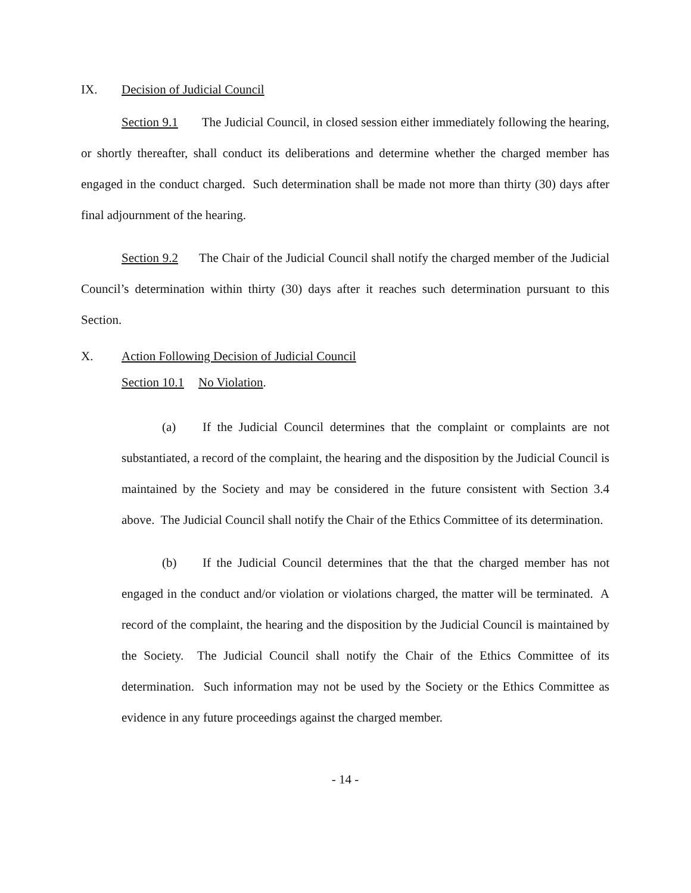IX. Decision of Judicial Council
Section 9.1 The Judicial Council, in closed session either immediately following the hearing, or shortly thereafter, shall conduct its deliberations and determine whether the charged member has engaged in the conduct charged. Such determination shall be made not more than thirty (30) days after final adjournment of the hearing.
Section 9.2 The Chair of the Judicial Council shall notify the charged member of the Judicial Council’s determination within thirty (30) days after it reaches such determination pursuant to this Section.
X. Action Following Decision of Judicial Council
Section 10.1 No Violation.
(a) If the Judicial Council determines that the complaint or complaints are not substantiated, a record of the complaint, the hearing and the disposition by the Judicial Council is maintained by the Society and may be considered in the future consistent with Section 3.4 above. The Judicial Council shall notify the Chair of the Ethics Committee of its determination.
(b) If the Judicial Council determines that the that the charged member has not engaged in the conduct and/or violation or violations charged, the matter will be terminated. A record of the complaint, the hearing and the disposition by the Judicial Council is maintained by the Society. The Judicial Council shall notify the Chair of the Ethics Committee of its determination. Such information may not be used by the Society or the Ethics Committee as evidence in any future proceedings against the charged member.
- 14 -